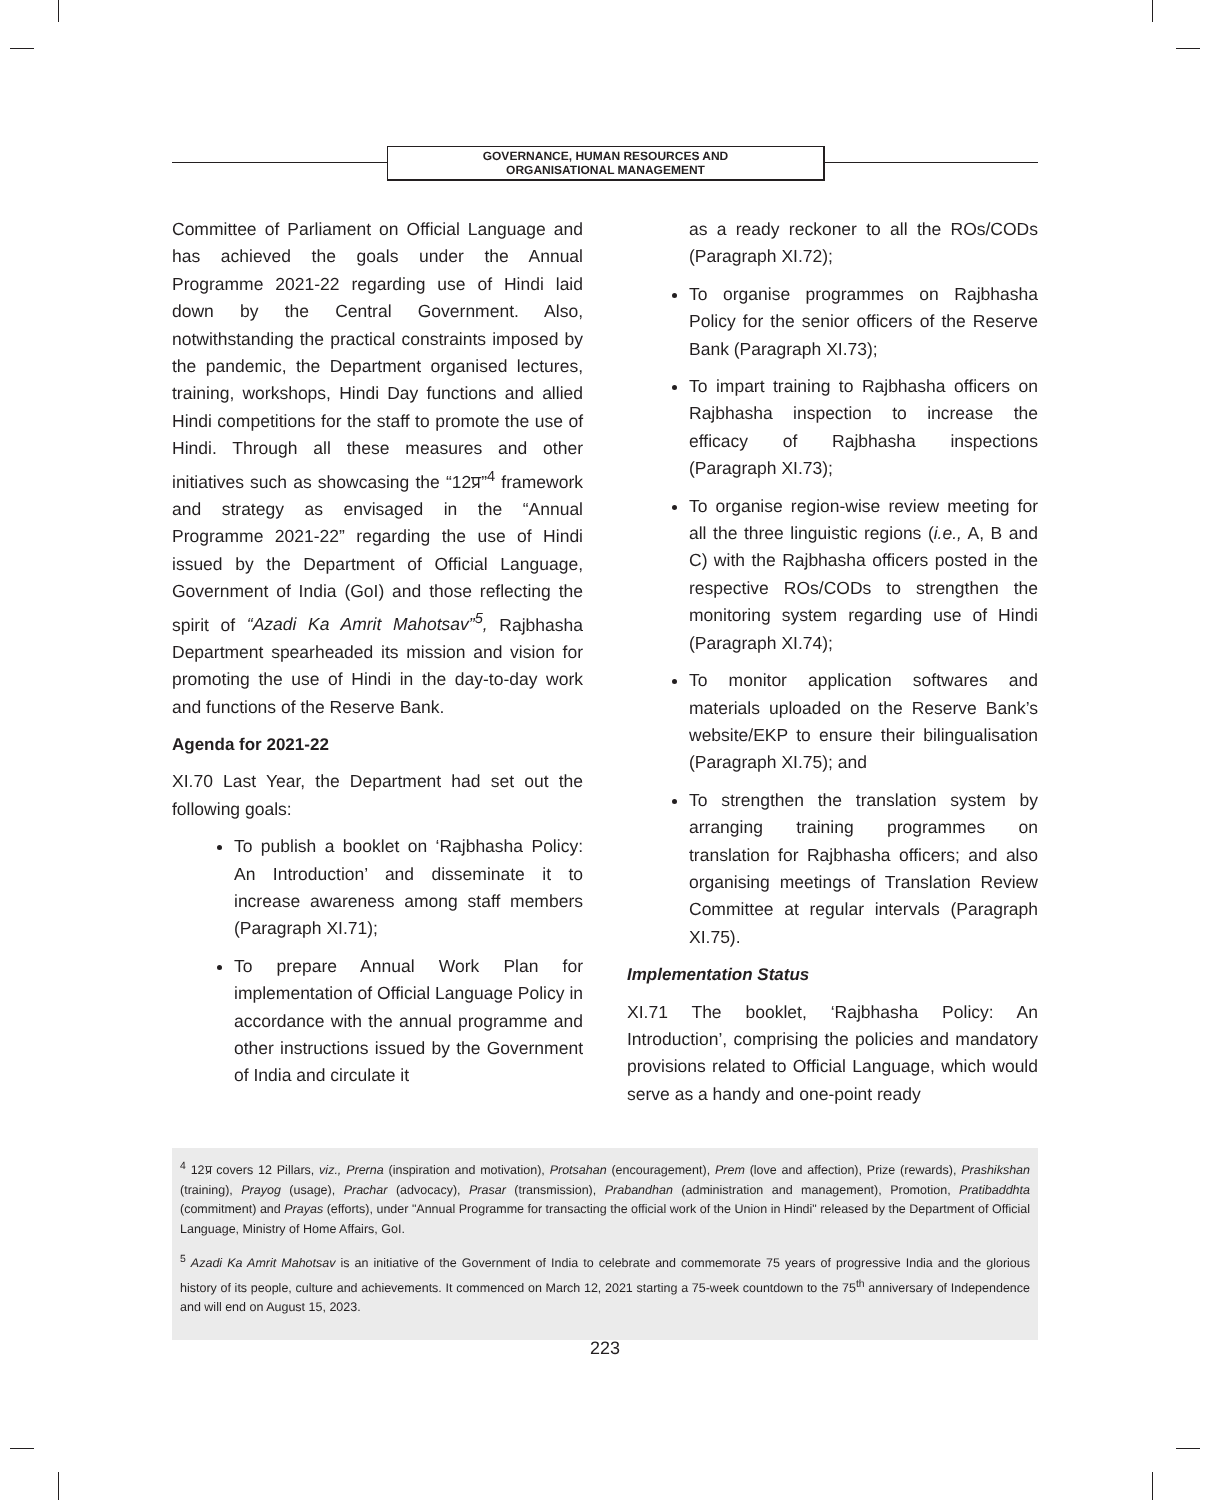GOVERNANCE, HUMAN RESOURCES AND
ORGANISATIONAL MANAGEMENT
Committee of Parliament on Official Language and has achieved the goals under the Annual Programme 2021-22 regarding use of Hindi laid down by the Central Government. Also, notwithstanding the practical constraints imposed by the pandemic, the Department organised lectures, training, workshops, Hindi Day functions and allied Hindi competitions for the staff to promote the use of Hindi. Through all these measures and other initiatives such as showcasing the “12प्र”<sup>4</sup> framework and strategy as envisaged in the “Annual Programme 2021-22” regarding the use of Hindi issued by the Department of Official Language, Government of India (GoI) and those reflecting the spirit of “Azadi Ka Amrit Mahotsav”<sup>5</sup>, Rajbhasha Department spearheaded its mission and vision for promoting the use of Hindi in the day-to-day work and functions of the Reserve Bank.
Agenda for 2021-22
XI.70 Last Year, the Department had set out the following goals:
To publish a booklet on ‘Rajbhasha Policy: An Introduction’ and disseminate it to increase awareness among staff members (Paragraph XI.71);
To prepare Annual Work Plan for implementation of Official Language Policy in accordance with the annual programme and other instructions issued by the Government of India and circulate it
as a ready reckoner to all the ROs/CODs (Paragraph XI.72);
To organise programmes on Rajbhasha Policy for the senior officers of the Reserve Bank (Paragraph XI.73);
To impart training to Rajbhasha officers on Rajbhasha inspection to increase the efficacy of Rajbhasha inspections (Paragraph XI.73);
To organise region-wise review meeting for all the three linguistic regions (i.e., A, B and C) with the Rajbhasha officers posted in the respective ROs/CODs to strengthen the monitoring system regarding use of Hindi (Paragraph XI.74);
To monitor application softwares and materials uploaded on the Reserve Bank’s website/EKP to ensure their bilingualisation (Paragraph XI.75); and
To strengthen the translation system by arranging training programmes on translation for Rajbhasha officers; and also organising meetings of Translation Review Committee at regular intervals (Paragraph XI.75).
Implementation Status
XI.71 The booklet, ‘Rajbhasha Policy: An Introduction’, comprising the policies and mandatory provisions related to Official Language, which would serve as a handy and one-point ready
<sup>4</sup> 12प्र covers 12 Pillars, viz., Prerna (inspiration and motivation), Protsahan (encouragement), Prem (love and affection), Prize (rewards), Prashikshan (training), Prayog (usage), Prachar (advocacy), Prasar (transmission), Prabandhan (administration and management), Promotion, Pratibaddhta (commitment) and Prayas (efforts), under "Annual Programme for transacting the official work of the Union in Hindi" released by the Department of Official Language, Ministry of Home Affairs, GoI.
<sup>5</sup> Azadi Ka Amrit Mahotsav is an initiative of the Government of India to celebrate and commemorate 75 years of progressive India and the glorious history of its people, culture and achievements. It commenced on March 12, 2021 starting a 75-week countdown to the 75<sup>th</sup> anniversary of Independence and will end on August 15, 2023.
223